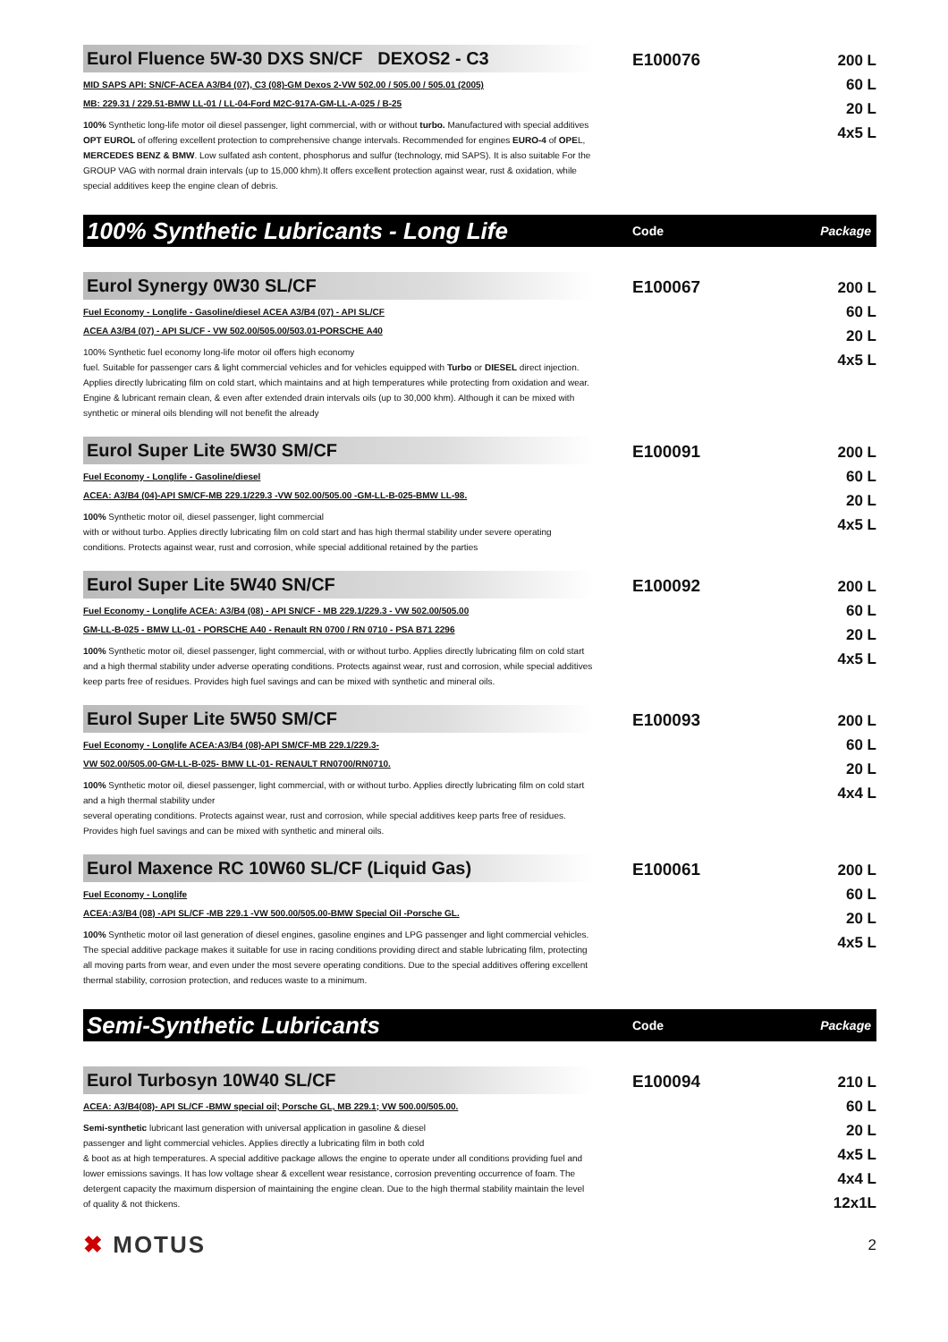Eurol Fluence 5W-30 DXS SN/CF DEXOS2 - C3
MID SAPS API: SN/CF-ACEA A3/B4 (07), C3 (08)-GM Dexos 2-VW 502.00 / 505.00 / 505.01 (2005)
MB: 229.31 / 229.51-BMW LL-01 / LL-04-Ford M2C-917A-GM-LL-A-025 / B-25
100% Synthetic long-life motor oil diesel passenger, light commercial, with or without turbo. Manufactured with special additives OPT EUROL of offering excellent protection to comprehensive change intervals. Recommended for engines EURO-4 of OPEL, MERCEDES BENZ & BMW. Low sulfated ash content, phosphorus and sulfur (technology, mid SAPS). It is also suitable For the GROUP VAG with normal drain intervals (up to 15,000 khm).It offers excellent protection against wear, rust & oxidation, while special additives keep the engine clean of debris.
E100076
200 L
60 L
20 L
4x5 L
100% Synthetic Lubricants - Long Life
Code Package
Eurol Synergy 0W30 SL/CF
Fuel Economy - Longlife - Gasoline/diesel ACEA A3/B4 (07) - API SL/CF
ACEA A3/B4 (07) - API SL/CF - VW 502.00/505.00/503.01-PORSCHE A40
100% Synthetic fuel economy long-life motor oil offers high economy
fuel. Suitable for passenger cars & light commercial vehicles and for vehicles equipped with Turbo or DIESEL direct injection. Applies directly lubricating film on cold start, which maintains and at high temperatures while protecting from oxidation and wear. Engine & lubricant remain clean, & even after extended drain intervals oils (up to 30,000 khm). Although it can be mixed with synthetic or mineral oils blending will not benefit the already
E100067
200 L
60 L
20 L
4x5 L
Eurol Super Lite 5W30 SM/CF
Fuel Economy - Longlife - Gasoline/diesel
ACEA: A3/B4 (04)-API SM/CF-MB 229.1/229.3 -VW 502.00/505.00 -GM-LL-B-025-BMW LL-98.
100% Synthetic motor oil, diesel passenger, light commercial
with or without turbo. Applies directly lubricating film on cold start and has high thermal stability under severe operating conditions. Protects against wear, rust and corrosion, while special additional retained by the parties
E100091
200 L
60 L
20 L
4x5 L
Eurol Super Lite 5W40 SN/CF
Fuel Economy - Longlife ACEA: A3/B4 (08) - API SN/CF - MB 229.1/229.3 - VW 502.00/505.00
GM-LL-B-025 - BMW LL-01 - PORSCHE A40 - Renault RN 0700 / RN 0710 - PSA B71 2296
100% Synthetic motor oil, diesel passenger, light commercial, with or without turbo. Applies directly lubricating film on cold start and a high thermal stability under adverse operating conditions. Protects against wear, rust and corrosion, while special additives keep parts free of residues. Provides high fuel savings and can be mixed with synthetic and mineral oils.
E100092
200 L
60 L
20 L
4x5 L
Eurol Super Lite 5W50 SM/CF
Fuel Economy - Longlife ACEA:A3/B4 (08)-API SM/CF-MB 229.1/229.3-
VW 502.00/505.00-GM-LL-B-025- BMW LL-01- RENAULT RN0700/RN0710.
100% Synthetic motor oil, diesel passenger, light commercial, with or without turbo. Applies directly lubricating film on cold start and a high thermal stability under
several operating conditions. Protects against wear, rust and corrosion, while special additives keep parts free of residues. Provides high fuel savings and can be mixed with synthetic and mineral oils.
E100093
200 L
60 L
20 L
4x4 L
Eurol Maxence RC 10W60 SL/CF (Liquid Gas)
Fuel Economy - Longlife
ACEA:A3/B4 (08) -API SL/CF -MB 229.1 -VW 500.00/505.00-BMW Special Oil -Porsche GL.
100% Synthetic motor oil last generation of diesel engines, gasoline engines and LPG passenger and light commercial vehicles. The special additive package makes it suitable for use in racing conditions providing direct and stable lubricating film, protecting all moving parts from wear, and even under the most severe operating conditions. Due to the special additives offering excellent thermal stability, corrosion protection, and reduces waste to a minimum.
E100061
200 L
60 L
20 L
4x5 L
Semi-Synthetic Lubricants
Code Package
Eurol Turbosyn 10W40 SL/CF
ACEA: A3/B4(08)- API SL/CF -BMW special oil; Porsche GL, MB 229.1; VW 500.00/505.00.
Semi-synthetic lubricant last generation with universal application in gasoline & diesel
passenger and light commercial vehicles. Applies directly a lubricating film in both cold
& boot as at high temperatures. A special additive package allows the engine to operate under all conditions providing fuel and lower emissions savings. It has low voltage shear & excellent wear resistance, corrosion preventing occurrence of foam. The detergent capacity the maximum dispersion of maintaining the engine clean. Due to the high thermal stability maintain the level of quality & not thickens.
E100094
210 L
60 L
20 L
4x5 L
4x4 L
12x1L
✖ MOTUS
2